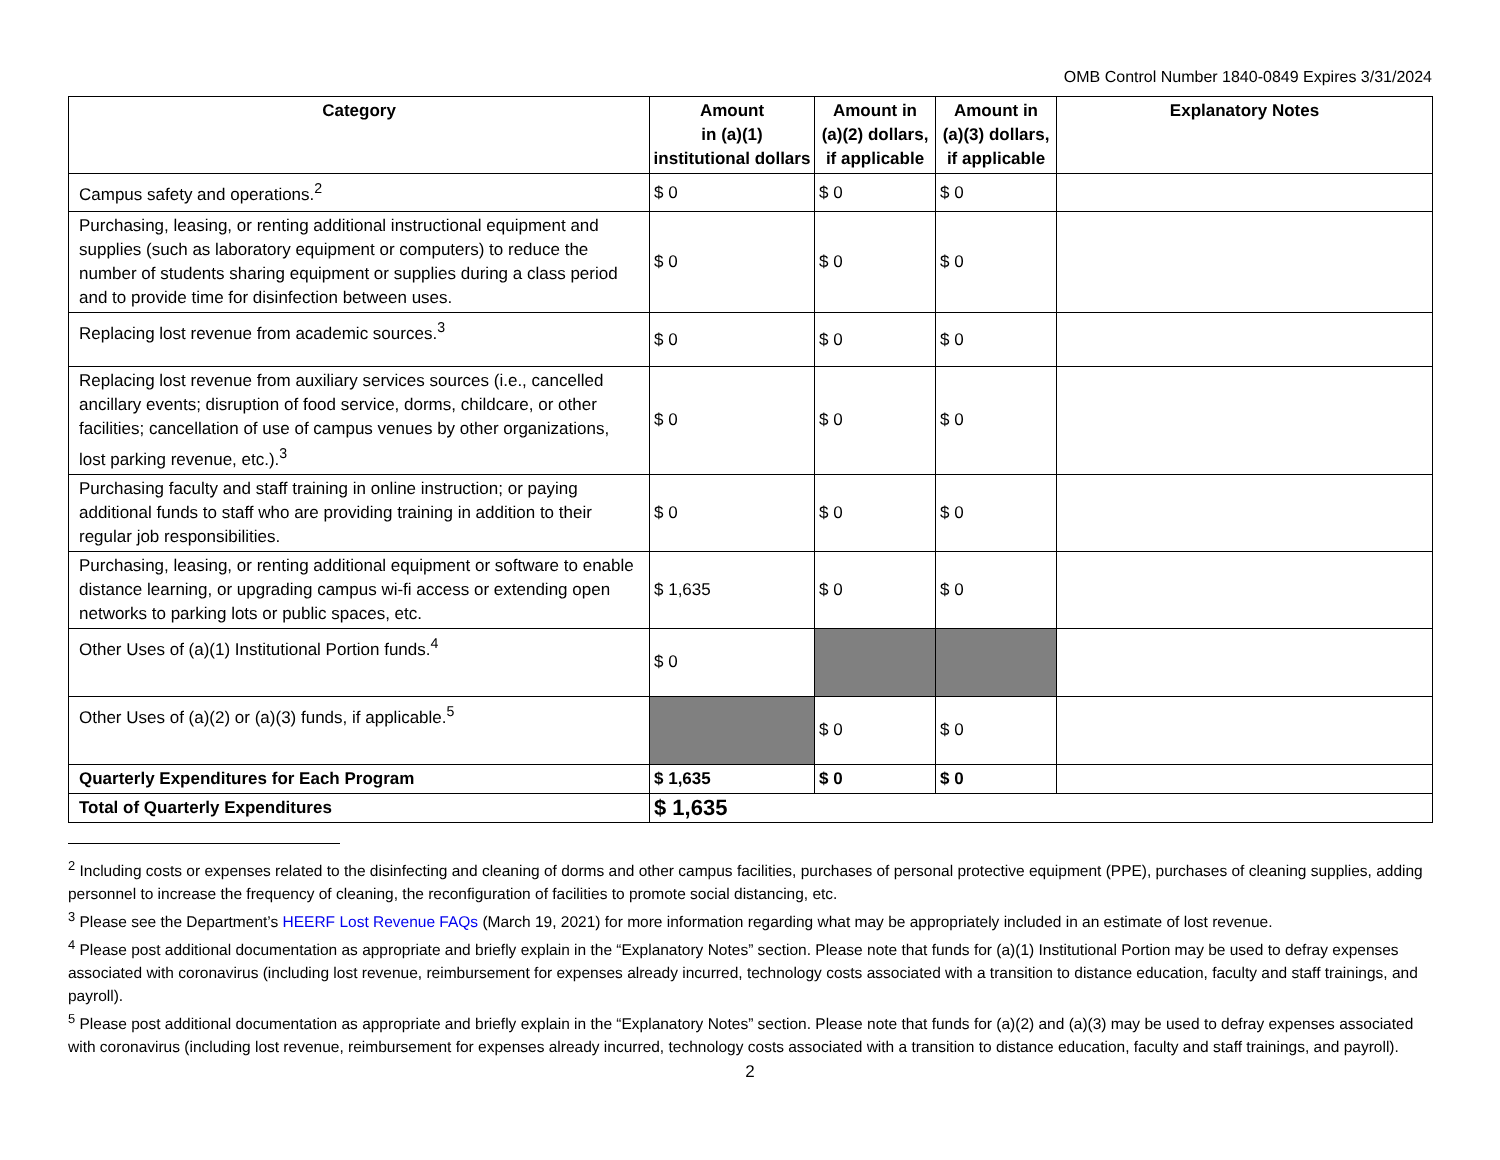OMB Control Number 1840-0849 Expires 3/31/2024
| Category | Amount in (a)(1) institutional dollars | Amount in (a)(2) dollars, if applicable | Amount in (a)(3) dollars, if applicable | Explanatory Notes |
| --- | --- | --- | --- | --- |
| Campus safety and operations.<sup>2</sup> | $ 0 | $ 0 | $ 0 | |
| Purchasing, leasing, or renting additional instructional equipment and supplies (such as laboratory equipment or computers) to reduce the number of students sharing equipment or supplies during a class period and to provide time for disinfection between uses. | $ 0 | $ 0 | $ 0 | |
| Replacing lost revenue from academic sources.<sup>3</sup> | $ 0 | $ 0 | $ 0 | |
| Replacing lost revenue from auxiliary services sources (i.e., cancelled ancillary events; disruption of food service, dorms, childcare, or other facilities; cancellation of use of campus venues by other organizations, lost parking revenue, etc.).<sup>3</sup> | $ 0 | $ 0 | $ 0 | |
| Purchasing faculty and staff training in online instruction; or paying additional funds to staff who are providing training in addition to their regular job responsibilities. | $ 0 | $ 0 | $ 0 | |
| Purchasing, leasing, or renting additional equipment or software to enable distance learning, or upgrading campus wi-fi access or extending open networks to parking lots or public spaces, etc. | $ 1,635 | $ 0 | $ 0 | |
| Other Uses of (a)(1) Institutional Portion funds.<sup>4</sup> | $ 0 | | | |
| Other Uses of (a)(2) or (a)(3) funds, if applicable.<sup>5</sup> | | $ 0 | $ 0 | |
| Quarterly Expenditures for Each Program | $ 1,635 | $ 0 | $ 0 | |
| Total of Quarterly Expenditures | $ 1,635 | | | |
<sup>2</sup> Including costs or expenses related to the disinfecting and cleaning of dorms and other campus facilities, purchases of personal protective equipment (PPE), purchases of cleaning supplies, adding personnel to increase the frequency of cleaning, the reconfiguration of facilities to promote social distancing, etc.
<sup>3</sup> Please see the Department’s HEERF Lost Revenue FAQs (March 19, 2021) for more information regarding what may be appropriately included in an estimate of lost revenue.
<sup>4</sup> Please post additional documentation as appropriate and briefly explain in the “Explanatory Notes” section. Please note that funds for (a)(1) Institutional Portion may be used to defray expenses associated with coronavirus (including lost revenue, reimbursement for expenses already incurred, technology costs associated with a transition to distance education, faculty and staff trainings, and payroll).
<sup>5</sup> Please post additional documentation as appropriate and briefly explain in the “Explanatory Notes” section. Please note that funds for (a)(2) and (a)(3) may be used to defray expenses associated with coronavirus (including lost revenue, reimbursement for expenses already incurred, technology costs associated with a transition to distance education, faculty and staff trainings, and payroll).
2